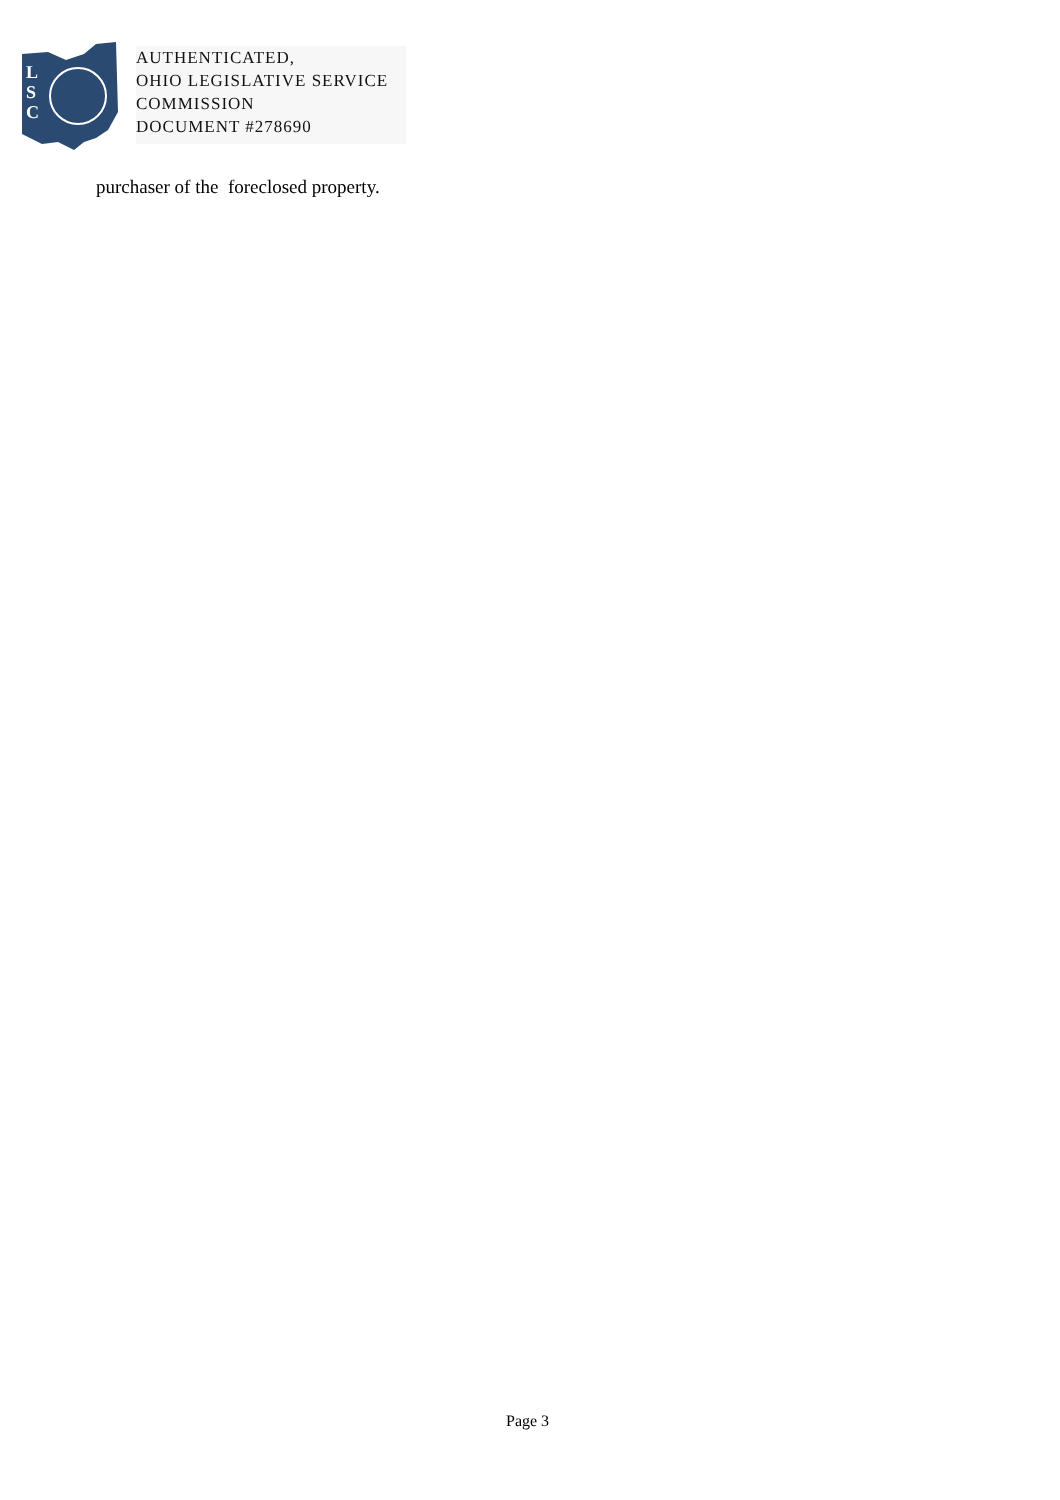L
S
C
AUTHENTICATED,
OHIO LEGISLATIVE SERVICE
COMMISSION
DOCUMENT #278690
purchaser of the foreclosed property.
Page 3